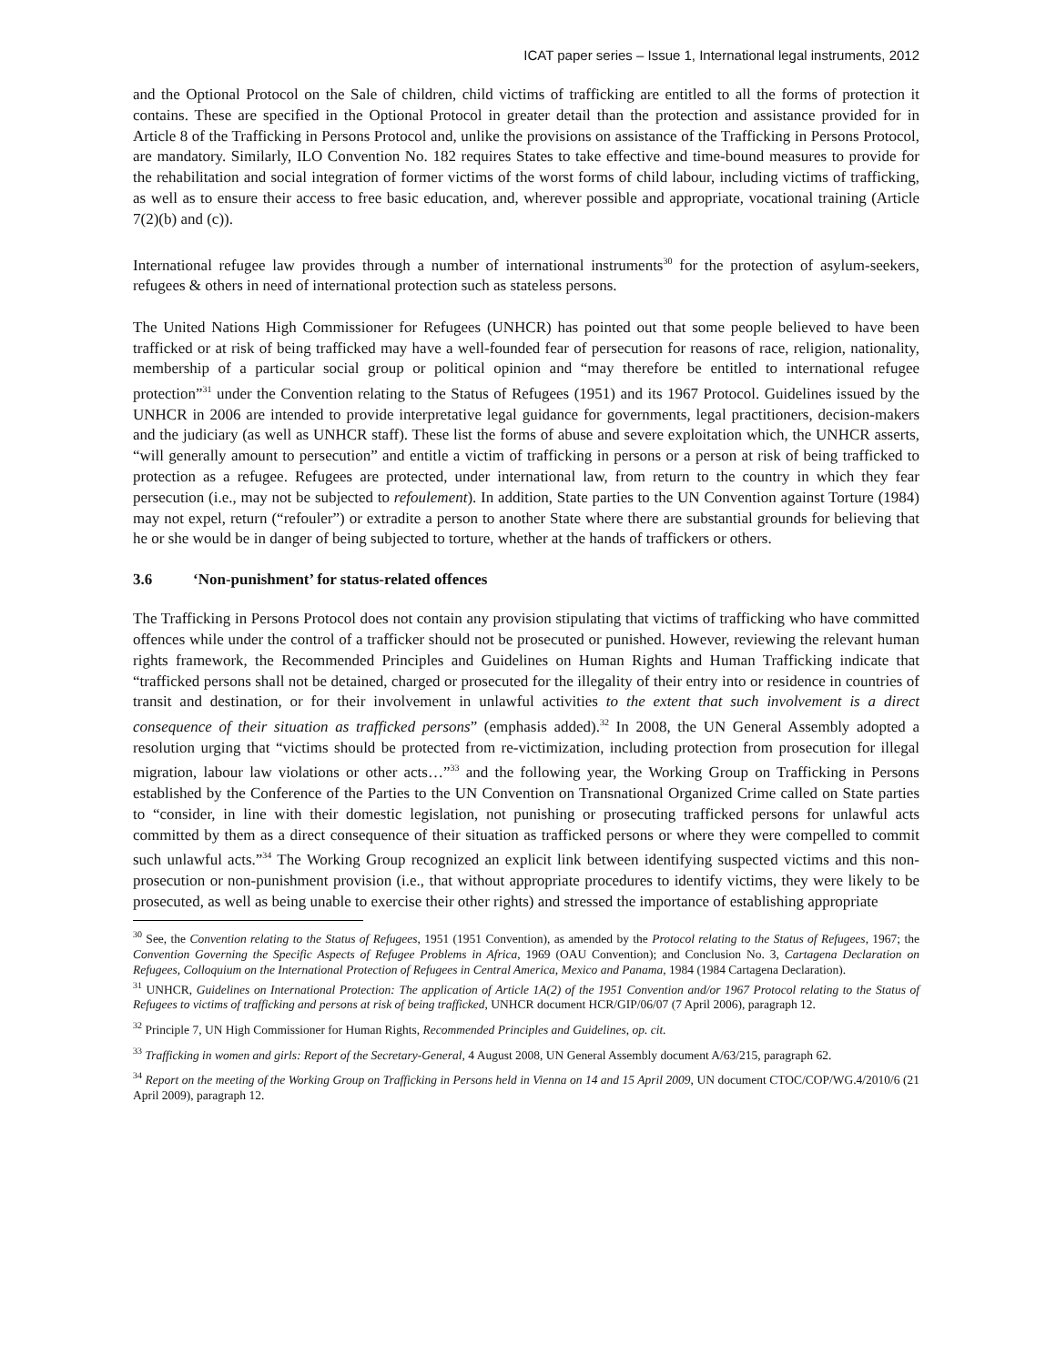ICAT paper series – Issue 1, International legal instruments, 2012
and the Optional Protocol on the Sale of children, child victims of trafficking are entitled to all the forms of protection it contains. These are specified in the Optional Protocol in greater detail than the protection and assistance provided for in Article 8 of the Trafficking in Persons Protocol and, unlike the provisions on assistance of the Trafficking in Persons Protocol, are mandatory. Similarly, ILO Convention No. 182 requires States to take effective and time-bound measures to provide for the rehabilitation and social integration of former victims of the worst forms of child labour, including victims of trafficking, as well as to ensure their access to free basic education, and, wherever possible and appropriate, vocational training (Article 7(2)(b) and (c)).
International refugee law provides through a number of international instruments<sup>30</sup> for the protection of asylum-seekers, refugees & others in need of international protection such as stateless persons.
The United Nations High Commissioner for Refugees (UNHCR) has pointed out that some people believed to have been trafficked or at risk of being trafficked may have a well-founded fear of persecution for reasons of race, religion, nationality, membership of a particular social group or political opinion and “may therefore be entitled to international refugee protection”<sup>31</sup> under the Convention relating to the Status of Refugees (1951) and its 1967 Protocol. Guidelines issued by the UNHCR in 2006 are intended to provide interpretative legal guidance for governments, legal practitioners, decision-makers and the judiciary (as well as UNHCR staff). These list the forms of abuse and severe exploitation which, the UNHCR asserts, “will generally amount to persecution” and entitle a victim of trafficking in persons or a person at risk of being trafficked to protection as a refugee. Refugees are protected, under international law, from return to the country in which they fear persecution (i.e., may not be subjected to refoulement). In addition, State parties to the UN Convention against Torture (1984) may not expel, return (“refouler”) or extradite a person to another State where there are substantial grounds for believing that he or she would be in danger of being subjected to torture, whether at the hands of traffickers or others.
3.6 ‘Non-punishment’ for status-related offences
The Trafficking in Persons Protocol does not contain any provision stipulating that victims of trafficking who have committed offences while under the control of a trafficker should not be prosecuted or punished. However, reviewing the relevant human rights framework, the Recommended Principles and Guidelines on Human Rights and Human Trafficking indicate that “trafficked persons shall not be detained, charged or prosecuted for the illegality of their entry into or residence in countries of transit and destination, or for their involvement in unlawful activities to the extent that such involvement is a direct consequence of their situation as trafficked persons” (emphasis added).<sup>32</sup> In 2008, the UN General Assembly adopted a resolution urging that “victims should be protected from re-victimization, including protection from prosecution for illegal migration, labour law violations or other acts…”<sup>33</sup> and the following year, the Working Group on Trafficking in Persons established by the Conference of the Parties to the UN Convention on Transnational Organized Crime called on State parties to “consider, in line with their domestic legislation, not punishing or prosecuting trafficked persons for unlawful acts committed by them as a direct consequence of their situation as trafficked persons or where they were compelled to commit such unlawful acts.”<sup>34</sup> The Working Group recognized an explicit link between identifying suspected victims and this non-prosecution or non-punishment provision (i.e., that without appropriate procedures to identify victims, they were likely to be prosecuted, as well as being unable to exercise their other rights) and stressed the importance of establishing appropriate
<sup>30</sup> See, the Convention relating to the Status of Refugees, 1951 (1951 Convention), as amended by the Protocol relating to the Status of Refugees, 1967; the Convention Governing the Specific Aspects of Refugee Problems in Africa, 1969 (OAU Convention); and Conclusion No. 3, Cartagena Declaration on Refugees, Colloquium on the International Protection of Refugees in Central America, Mexico and Panama, 1984 (1984 Cartagena Declaration).
<sup>31</sup> UNHCR, Guidelines on International Protection: The application of Article 1A(2) of the 1951 Convention and/or 1967 Protocol relating to the Status of Refugees to victims of trafficking and persons at risk of being trafficked, UNHCR document HCR/GIP/06/07 (7 April 2006), paragraph 12.
<sup>32</sup> Principle 7, UN High Commissioner for Human Rights, Recommended Principles and Guidelines, op. cit.
<sup>33</sup> Trafficking in women and girls: Report of the Secretary-General, 4 August 2008, UN General Assembly document A/63/215, paragraph 62.
<sup>34</sup> Report on the meeting of the Working Group on Trafficking in Persons held in Vienna on 14 and 15 April 2009, UN document CTOC/COP/WG.4/2010/6 (21 April 2009), paragraph 12.